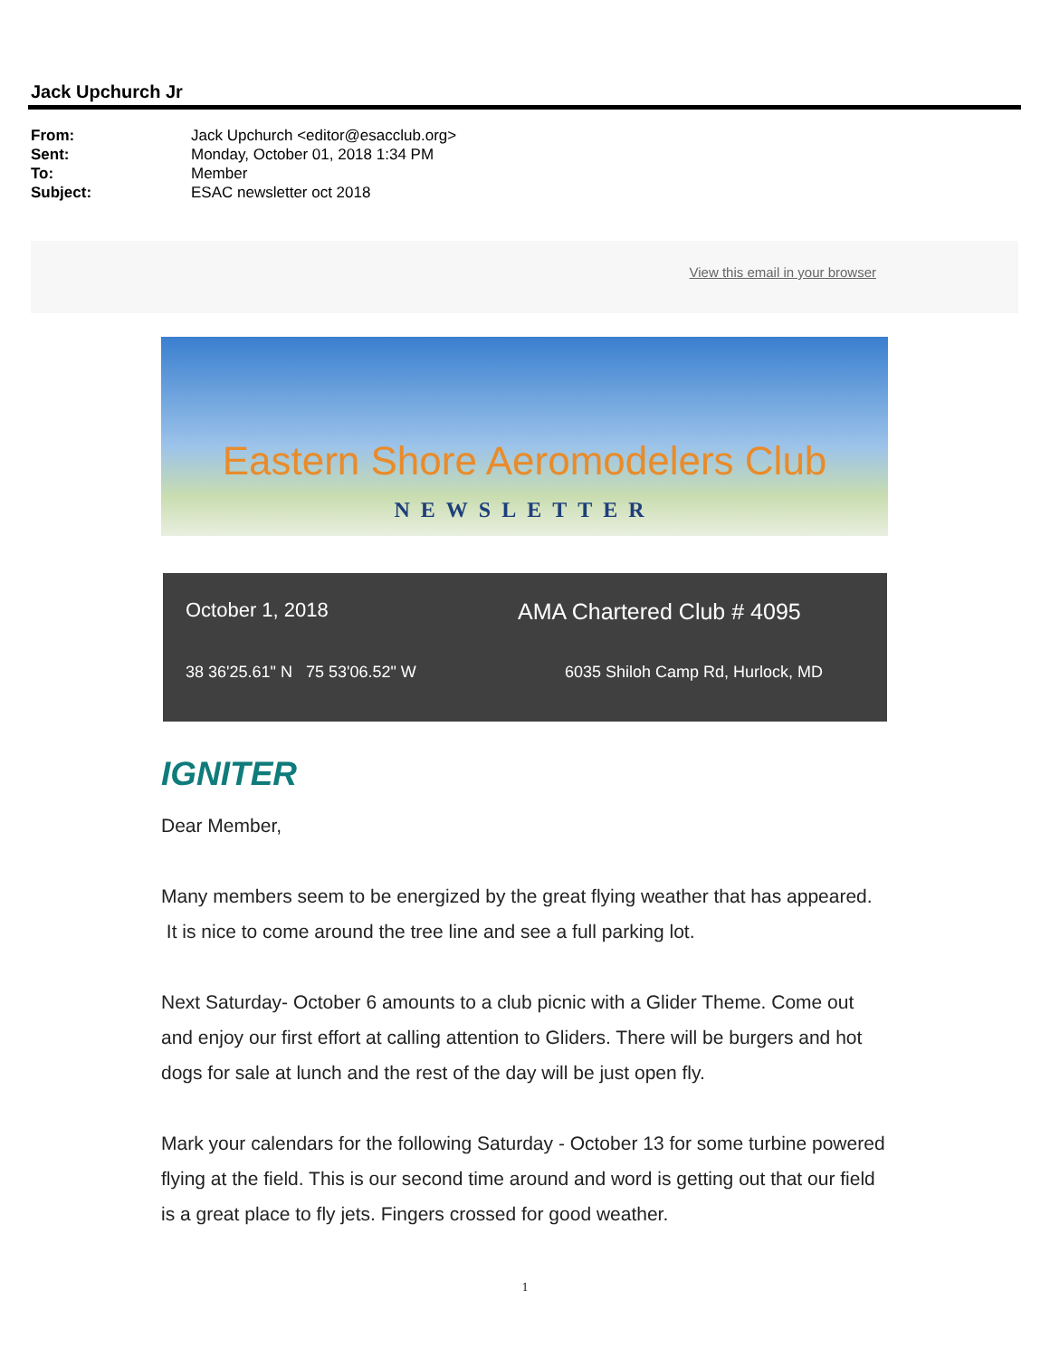Jack Upchurch Jr
From: Jack Upchurch <editor@esacclub.org>
Sent: Monday, October 01, 2018 1:34 PM
To: Member
Subject: ESAC newsletter oct 2018
View this email in your browser
Eastern Shore Aeromodelers Club
NEWSLETTER
October 1, 2018 AMA Chartered Club # 4095
38 36'25.61" N 75 53'06.52" W 6035 Shiloh Camp Rd, Hurlock, MD
IGNITER
Dear Member,
Many members seem to be energized by the great flying weather that has appeared. It is nice to come around the tree line and see a full parking lot.
Next Saturday- October 6 amounts to a club picnic with a Glider Theme. Come out and enjoy our first effort at calling attention to Gliders. There will be burgers and hot dogs for sale at lunch and the rest of the day will be just open fly.
Mark your calendars for the following Saturday - October 13 for some turbine powered flying at the field. This is our second time around and word is getting out that our field is a great place to fly jets. Fingers crossed for good weather.
1